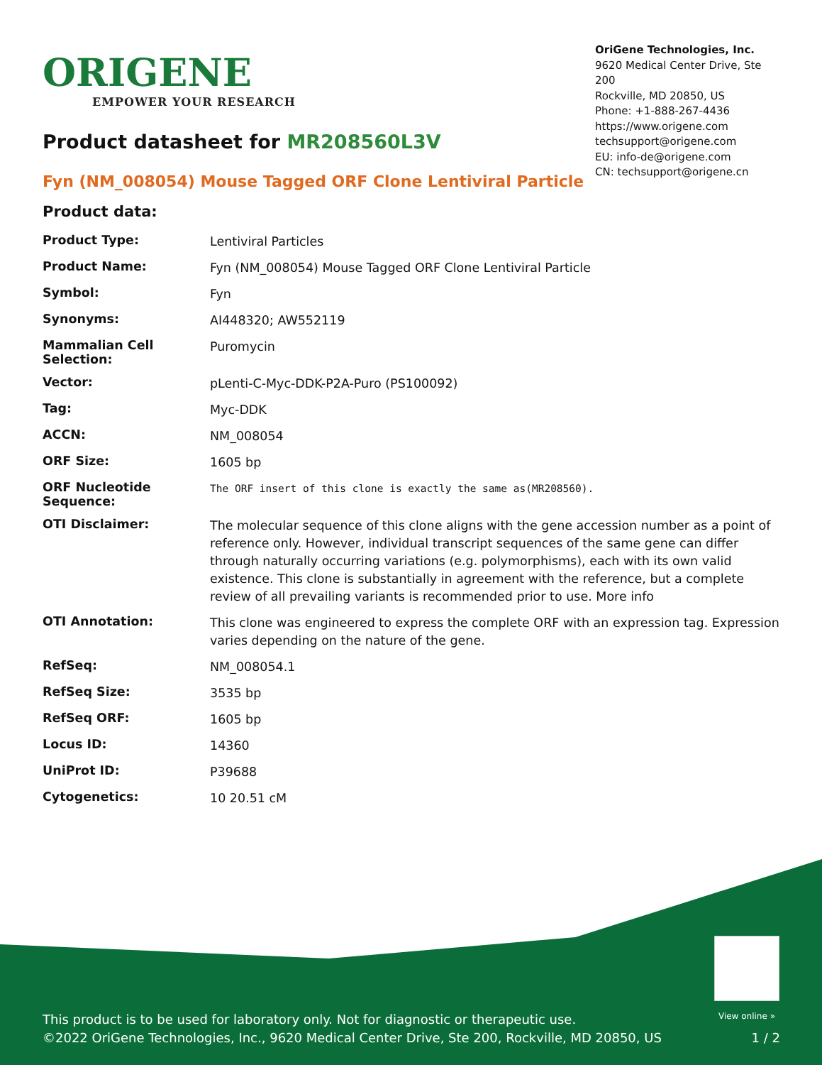ORIGENE
EMPOWER YOUR RESEARCH
OriGene Technologies, Inc.
9620 Medical Center Drive, Ste 200
Rockville, MD 20850, US
Phone: +1-888-267-4436
https://www.origene.com
techsupport@origene.com
EU: info-de@origene.com
CN: techsupport@origene.cn
Product datasheet for MR208560L3V
Fyn (NM_008054) Mouse Tagged ORF Clone Lentiviral Particle
Product data:
| Product Type: | Lentiviral Particles |
| Product Name: | Fyn (NM_008054) Mouse Tagged ORF Clone Lentiviral Particle |
| Symbol: | Fyn |
| Synonyms: | AI448320; AW552119 |
| Mammalian Cell Selection: | Puromycin |
| Vector: | pLenti-C-Myc-DDK-P2A-Puro (PS100092) |
| Tag: | Myc-DDK |
| ACCN: | NM_008054 |
| ORF Size: | 1605 bp |
| ORF Nucleotide Sequence: | The ORF insert of this clone is exactly the same as(MR208560). |
| OTI Disclaimer: | The molecular sequence of this clone aligns with the gene accession number as a point of reference only. However, individual transcript sequences of the same gene can differ through naturally occurring variations (e.g. polymorphisms), each with its own valid existence. This clone is substantially in agreement with the reference, but a complete review of all prevailing variants is recommended prior to use. More info |
| OTI Annotation: | This clone was engineered to express the complete ORF with an expression tag. Expression varies depending on the nature of the gene. |
| RefSeq: | NM_008054.1 |
| RefSeq Size: | 3535 bp |
| RefSeq ORF: | 1605 bp |
| Locus ID: | 14360 |
| UniProt ID: | P39688 |
| Cytogenetics: | 10 20.51 cM |
View online »
This product is to be used for laboratory only. Not for diagnostic or therapeutic use.
©2022 OriGene Technologies, Inc., 9620 Medical Center Drive, Ste 200, Rockville, MD 20850, US
1 / 2